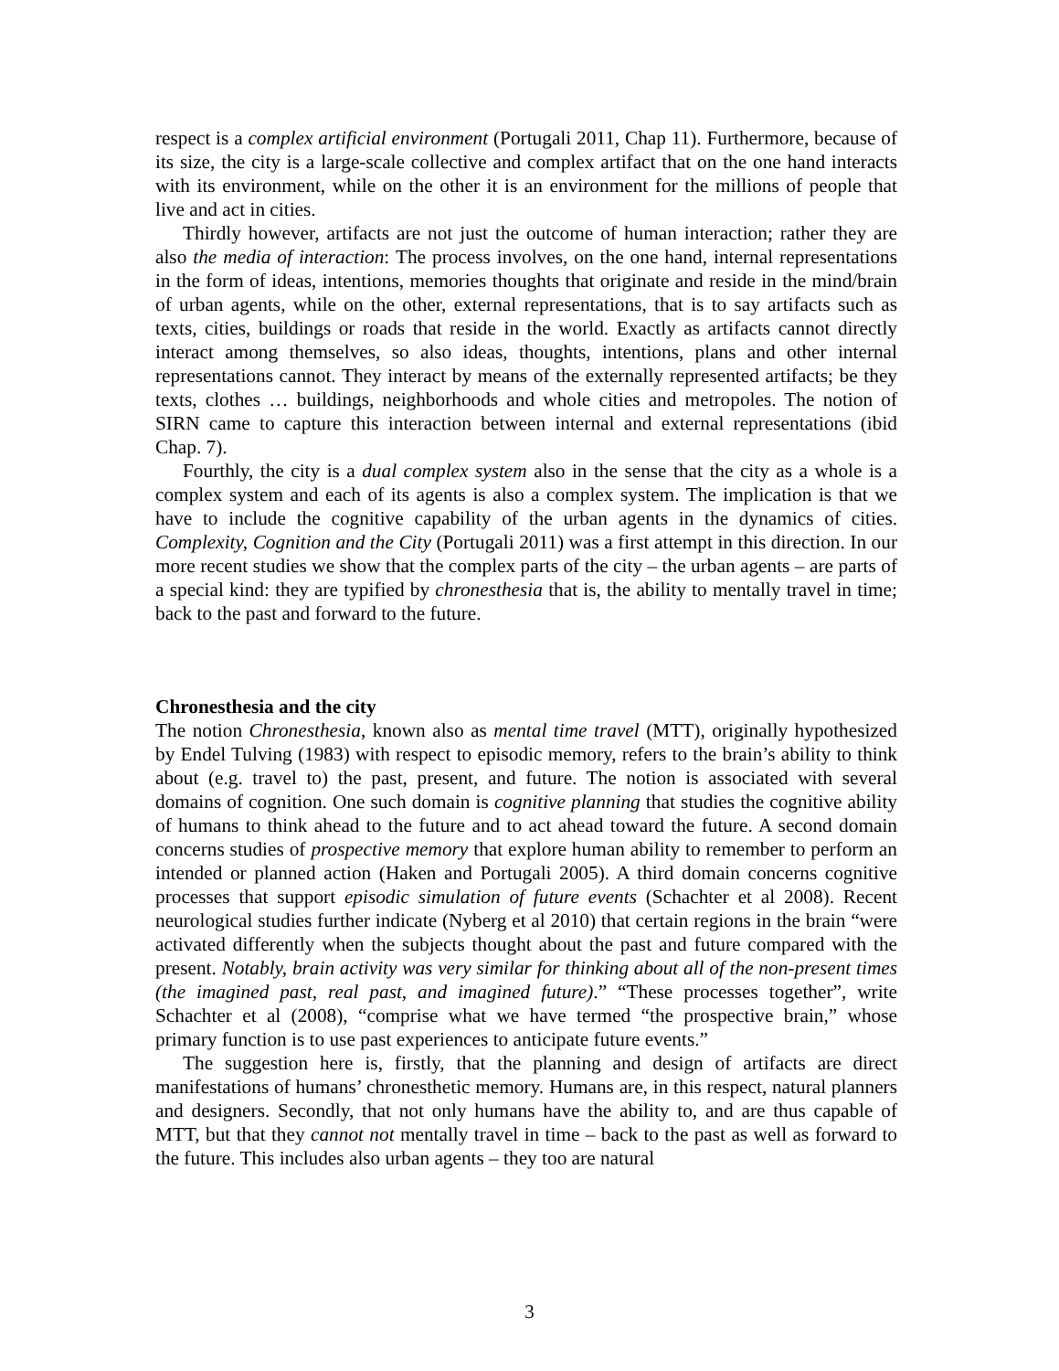respect is a complex artificial environment (Portugali 2011, Chap 11). Furthermore, because of its size, the city is a large-scale collective and complex artifact that on the one hand interacts with its environment, while on the other it is an environment for the millions of people that live and act in cities.
Thirdly however, artifacts are not just the outcome of human interaction; rather they are also the media of interaction: The process involves, on the one hand, internal representations in the form of ideas, intentions, memories thoughts that originate and reside in the mind/brain of urban agents, while on the other, external representations, that is to say artifacts such as texts, cities, buildings or roads that reside in the world. Exactly as artifacts cannot directly interact among themselves, so also ideas, thoughts, intentions, plans and other internal representations cannot. They interact by means of the externally represented artifacts; be they texts, clothes … buildings, neighborhoods and whole cities and metropoles. The notion of SIRN came to capture this interaction between internal and external representations (ibid Chap. 7).
Fourthly, the city is a dual complex system also in the sense that the city as a whole is a complex system and each of its agents is also a complex system. The implication is that we have to include the cognitive capability of the urban agents in the dynamics of cities. Complexity, Cognition and the City (Portugali 2011) was a first attempt in this direction. In our more recent studies we show that the complex parts of the city – the urban agents – are parts of a special kind: they are typified by chronesthesia that is, the ability to mentally travel in time; back to the past and forward to the future.
Chronesthesia and the city
The notion Chronesthesia, known also as mental time travel (MTT), originally hypothesized by Endel Tulving (1983) with respect to episodic memory, refers to the brain’s ability to think about (e.g. travel to) the past, present, and future. The notion is associated with several domains of cognition. One such domain is cognitive planning that studies the cognitive ability of humans to think ahead to the future and to act ahead toward the future. A second domain concerns studies of prospective memory that explore human ability to remember to perform an intended or planned action (Haken and Portugali 2005). A third domain concerns cognitive processes that support episodic simulation of future events (Schachter et al 2008). Recent neurological studies further indicate (Nyberg et al 2010) that certain regions in the brain “were activated differently when the subjects thought about the past and future compared with the present. Notably, brain activity was very similar for thinking about all of the non-present times (the imagined past, real past, and imagined future).” “These processes together”, write Schachter et al (2008), “comprise what we have termed “the prospective brain,” whose primary function is to use past experiences to anticipate future events.”
The suggestion here is, firstly, that the planning and design of artifacts are direct manifestations of humans’ chronesthetic memory. Humans are, in this respect, natural planners and designers. Secondly, that not only humans have the ability to, and are thus capable of MTT, but that they cannot not mentally travel in time – back to the past as well as forward to the future. This includes also urban agents – they too are natural
3